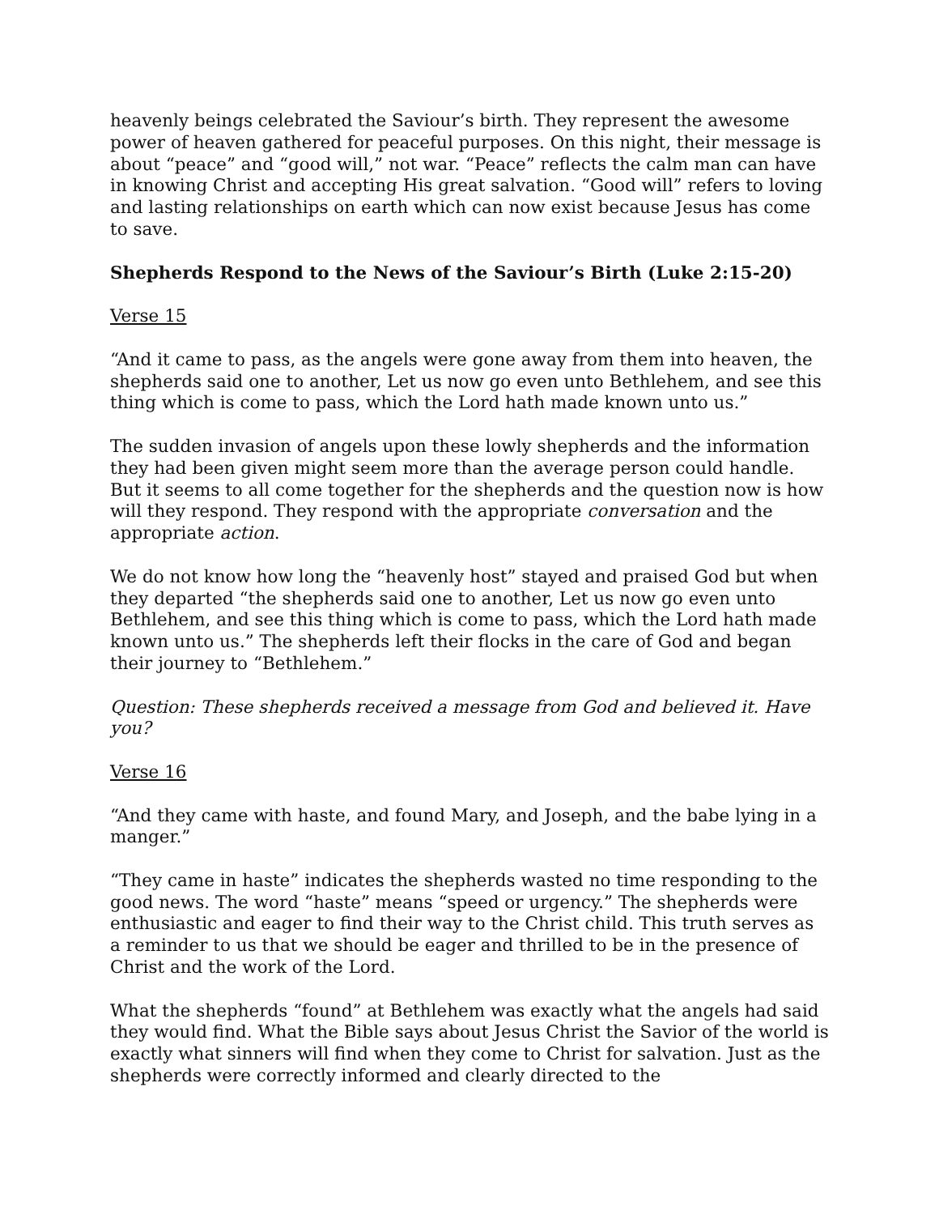heavenly beings celebrated the Saviour’s birth. They represent the awesome power of heaven gathered for peaceful purposes. On this night, their message is about “peace” and “good will,” not war. “Peace” reflects the calm man can have in knowing Christ and accepting His great salvation. “Good will” refers to loving and lasting relationships on earth which can now exist because Jesus has come to save.
Shepherds Respond to the News of the Saviour’s Birth (Luke 2:15-20)
Verse 15
“And it came to pass, as the angels were gone away from them into heaven, the shepherds said one to another, Let us now go even unto Bethlehem, and see this thing which is come to pass, which the Lord hath made known unto us.”
The sudden invasion of angels upon these lowly shepherds and the information they had been given might seem more than the average person could handle. But it seems to all come together for the shepherds and the question now is how will they respond. They respond with the appropriate conversation and the appropriate action.
We do not know how long the “heavenly host” stayed and praised God but when they departed “the shepherds said one to another, Let us now go even unto Bethlehem, and see this thing which is come to pass, which the Lord hath made known unto us.” The shepherds left their flocks in the care of God and began their journey to “Bethlehem.”
Question: These shepherds received a message from God and believed it. Have you?
Verse 16
“And they came with haste, and found Mary, and Joseph, and the babe lying in a manger.”
“They came in haste” indicates the shepherds wasted no time responding to the good news. The word “haste” means “speed or urgency.” The shepherds were enthusiastic and eager to find their way to the Christ child. This truth serves as a reminder to us that we should be eager and thrilled to be in the presence of Christ and the work of the Lord.
What the shepherds “found” at Bethlehem was exactly what the angels had said they would find. What the Bible says about Jesus Christ the Savior of the world is exactly what sinners will find when they come to Christ for salvation. Just as the shepherds were correctly informed and clearly directed to the